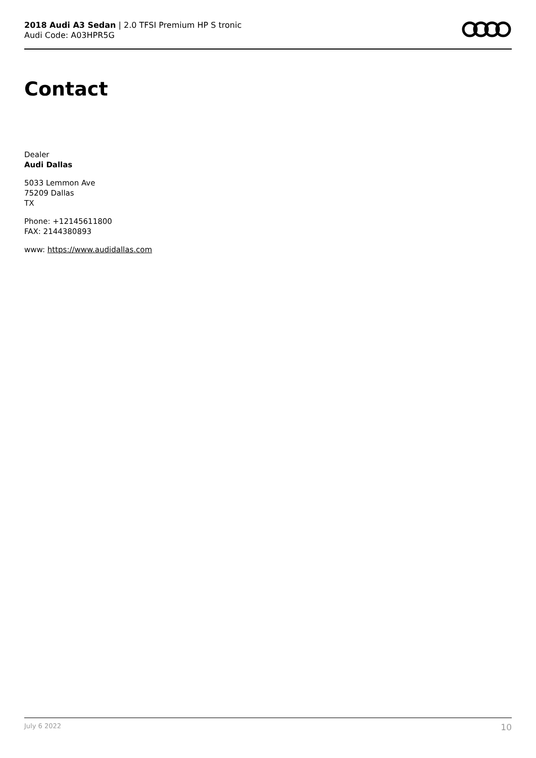2018 Audi A3 Sedan | 2.0 TFSI Premium HP S tronic
Audi Code: A03HPR5G
Contact
Dealer
Audi Dallas
5033 Lemmon Ave
75209 Dallas
TX
Phone: +12145611800
FAX: 2144380893
www: https://www.audidallas.com
July 6 2022 10